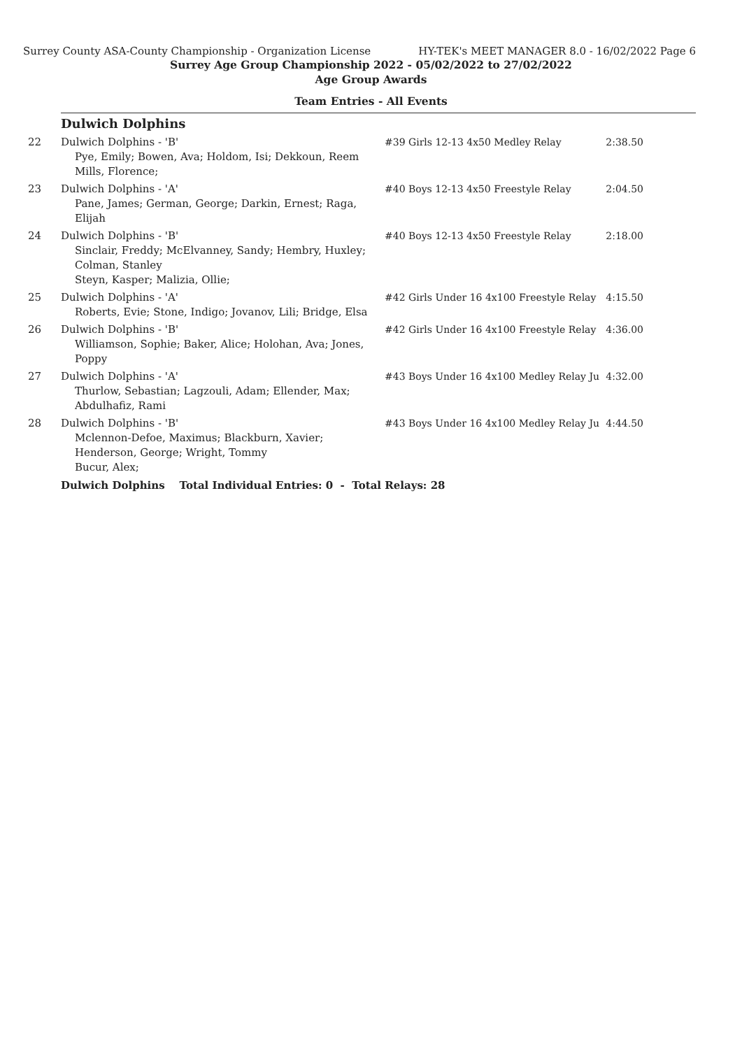Surrey County ASA-County Championship - Organization License HY-TEK's MEET MANAGER 8.0 - 16/02/2022 Page 6
Surrey Age Group Championship 2022 - 05/02/2022 to 27/02/2022
Age Group Awards
Team Entries - All Events
Dulwich Dolphins
| 22 | Dulwich Dolphins - 'B' Pye, Emily; Bowen, Ava; Holdom, Isi; Dekkoun, Reem Mills, Florence; | #39 Girls 12-13 4x50 Medley Relay | 2:38.50 |
| 23 | Dulwich Dolphins - 'A' Pane, James; German, George; Darkin, Ernest; Raga, Elijah | #40 Boys 12-13 4x50 Freestyle Relay | 2:04.50 |
| 24 | Dulwich Dolphins - 'B' Sinclair, Freddy; McElvanney, Sandy; Hembry, Huxley; Colman, Stanley Steyn, Kasper; Malizia, Ollie; | #40 Boys 12-13 4x50 Freestyle Relay | 2:18.00 |
| 25 | Dulwich Dolphins - 'A' Roberts, Evie; Stone, Indigo; Jovanov, Lili; Bridge, Elsa | #42 Girls Under 16 4x100 Freestyle Relay | 4:15.50 |
| 26 | Dulwich Dolphins - 'B' Williamson, Sophie; Baker, Alice; Holohan, Ava; Jones, Poppy | #42 Girls Under 16 4x100 Freestyle Relay | 4:36.00 |
| 27 | Dulwich Dolphins - 'A' Thurlow, Sebastian; Lagzouli, Adam; Ellender, Max; Abdulhafiz, Rami | #43 Boys Under 16 4x100 Medley Relay Ju | 4:32.00 |
| 28 | Dulwich Dolphins - 'B' Mclennon-Defoe, Maximus; Blackburn, Xavier; Henderson, George; Wright, Tommy Bucur, Alex; | #43 Boys Under 16 4x100 Medley Relay Ju | 4:44.50 |
Dulwich Dolphins Total Individual Entries: 0 - Total Relays: 28